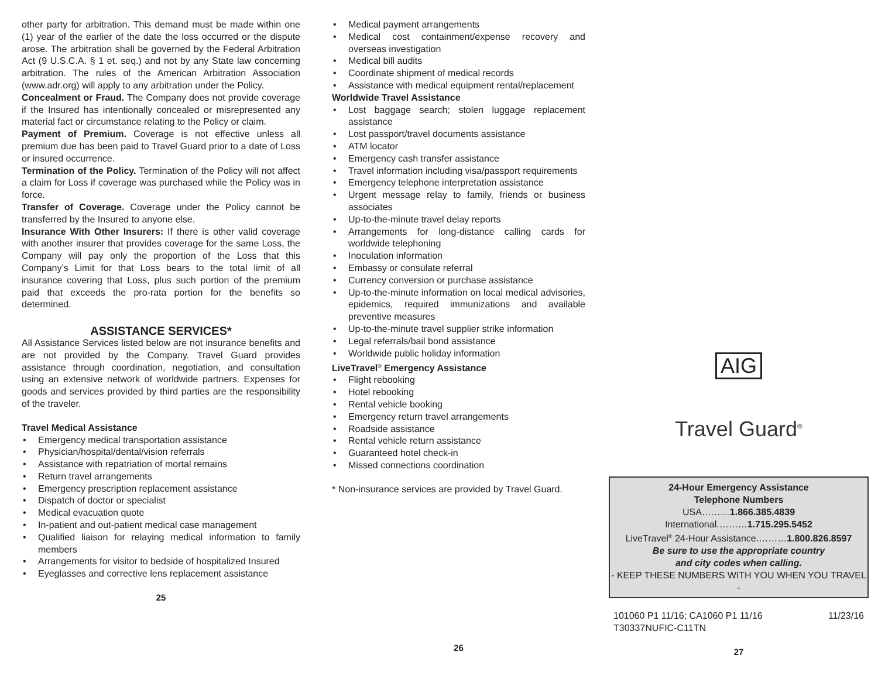other party for arbitration. This demand must be made within one (1) year of the earlier of the date the loss occurred or the dispute arose. The arbitration shall be governed by the Federal Arbitration Act (9 U.S.C.A. § 1 et. seq.) and not by any State law concerning arbitration. The rules of the American Arbitration Association (www.adr.org) will apply to any arbitration under the Policy.
Concealment or Fraud. The Company does not provide coverage if the Insured has intentionally concealed or misrepresented any material fact or circumstance relating to the Policy or claim.
Payment of Premium. Coverage is not effective unless all premium due has been paid to Travel Guard prior to a date of Loss or insured occurrence.
Termination of the Policy. Termination of the Policy will not affect a claim for Loss if coverage was purchased while the Policy was in force.
Transfer of Coverage. Coverage under the Policy cannot be transferred by the Insured to anyone else.
Insurance With Other Insurers: If there is other valid coverage with another insurer that provides coverage for the same Loss, the Company will pay only the proportion of the Loss that this Company’s Limit for that Loss bears to the total limit of all insurance covering that Loss, plus such portion of the premium paid that exceeds the pro-rata portion for the benefits so determined.
ASSISTANCE SERVICES*
All Assistance Services listed below are not insurance benefits and are not provided by the Company. Travel Guard provides assistance through coordination, negotiation, and consultation using an extensive network of worldwide partners. Expenses for goods and services provided by third parties are the responsibility of the traveler.
Travel Medical Assistance
• Emergency medical transportation assistance
• Physician/hospital/dental/vision referrals
• Assistance with repatriation of mortal remains
• Return travel arrangements
• Emergency prescription replacement assistance
• Dispatch of doctor or specialist
• Medical evacuation quote
• In-patient and out-patient medical case management
• Qualified liaison for relaying medical information to family members
• Arrangements for visitor to bedside of hospitalized Insured
• Eyeglasses and corrective lens replacement assistance
25
• Medical payment arrangements
• Medical cost containment/expense recovery and overseas investigation
• Medical bill audits
• Coordinate shipment of medical records
• Assistance with medical equipment rental/replacement
Worldwide Travel Assistance
• Lost baggage search; stolen luggage replacement assistance
• Lost passport/travel documents assistance
• ATM locator
• Emergency cash transfer assistance
• Travel information including visa/passport requirements
• Emergency telephone interpretation assistance
• Urgent message relay to family, friends or business associates
• Up-to-the-minute travel delay reports
• Arrangements for long-distance calling cards for worldwide telephoning
• Inoculation information
• Embassy or consulate referral
• Currency conversion or purchase assistance
• Up-to-the-minute information on local medical advisories, epidemics, required immunizations and available preventive measures
• Up-to-the-minute travel supplier strike information
• Legal referrals/bail bond assistance
• Worldwide public holiday information
LiveTravel<sup>®</sup> Emergency Assistance
• Flight rebooking
• Hotel rebooking
• Rental vehicle booking
• Emergency return travel arrangements
• Roadside assistance
• Rental vehicle return assistance
• Guaranteed hotel check-in
• Missed connections coordination
* Non-insurance services are provided by Travel Guard.
26
AIG
Travel Guard<sup>®</sup>
24-Hour Emergency Assistance
Telephone Numbers
USA………1.866.385.4839
International.………1.715.295.5452
LiveTravel<sup>®</sup> 24-Hour Assistance.………1.800.826.8597
Be sure to use the appropriate country
and city codes when calling.
- KEEP THESE NUMBERS WITH YOU WHEN YOU TRAVEL -
101060 P1 11/16; CA1060 P1 11/16
T30337NUFIC-C11TN 11/23/16
27